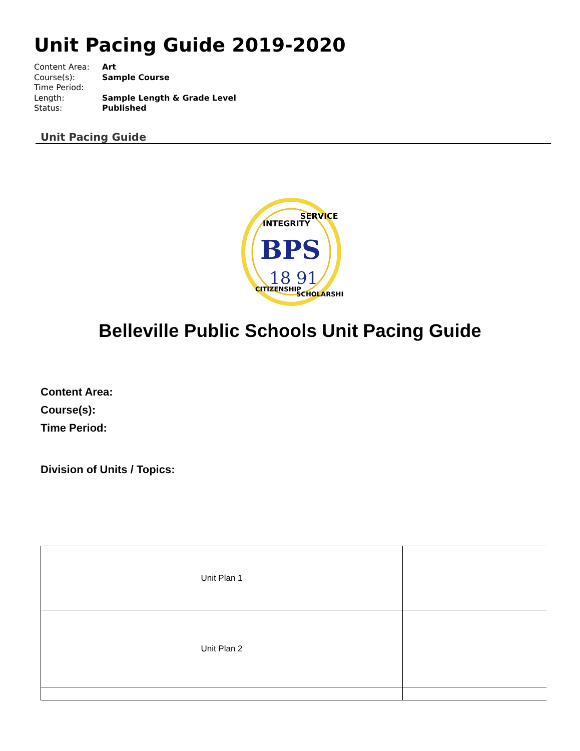Unit Pacing Guide 2019-2020
| Content Area: | Art |
| Course(s): | Sample Course |
| Time Period: | |
| Length: | Sample Length & Grade Level |
| Status: | Published |
Unit Pacing Guide
INTEGRITY
SERVICE
BPS
18 91
CITIZENSHIP
SCHOLARSHIP
Belleville Public Schools Unit Pacing Guide
Content Area:
Course(s):
Time Period:
Division of Units / Topics:
| Unit Plan 1 | |
| Unit Plan 2 | |